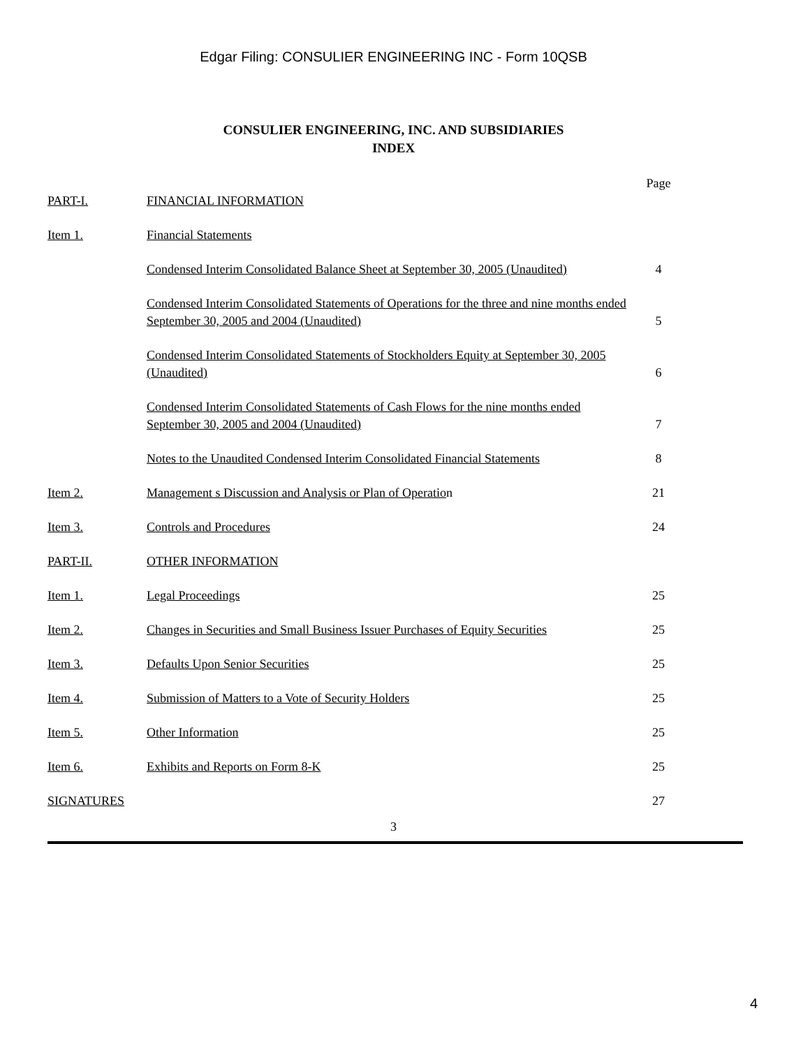Edgar Filing: CONSULIER ENGINEERING INC - Form 10QSB
CONSULIER ENGINEERING, INC. AND SUBSIDIARIES
INDEX
| PART-I. | FINANCIAL INFORMATION | Page |
| Item 1. | Financial Statements | |
| | Condensed Interim Consolidated Balance Sheet at September 30, 2005 (Unaudited) | 4 |
| | Condensed Interim Consolidated Statements of Operations for the three and nine months ended September 30, 2005 and 2004 (Unaudited) | 5 |
| | Condensed Interim Consolidated Statements of Stockholders Equity at September 30, 2005 (Unaudited) | 6 |
| | Condensed Interim Consolidated Statements of Cash Flows for the nine months ended September 30, 2005 and 2004 (Unaudited) | 7 |
| | Notes to the Unaudited Condensed Interim Consolidated Financial Statements | 8 |
| Item 2. | Management s Discussion and Analysis or Plan of Operatio n | 21 |
| Item 3. | Controls and Procedures | 24 |
| PART-II. | OTHER INFORMATION | |
| Item 1. | Legal Proceedings | 25 |
| Item 2. | Changes in Securities and Small Business Issuer Purchases of Equity Securities | 25 |
| Item 3. | Defaults Upon Senior Securities | 25 |
| Item 4. | Submission of Matters to a Vote of Security Holders | 25 |
| Item 5. | Other Information | 25 |
| Item 6. | Exhibits and Reports on Form 8-K | 25 |
| SIGNATURES | | 27 |
3
4